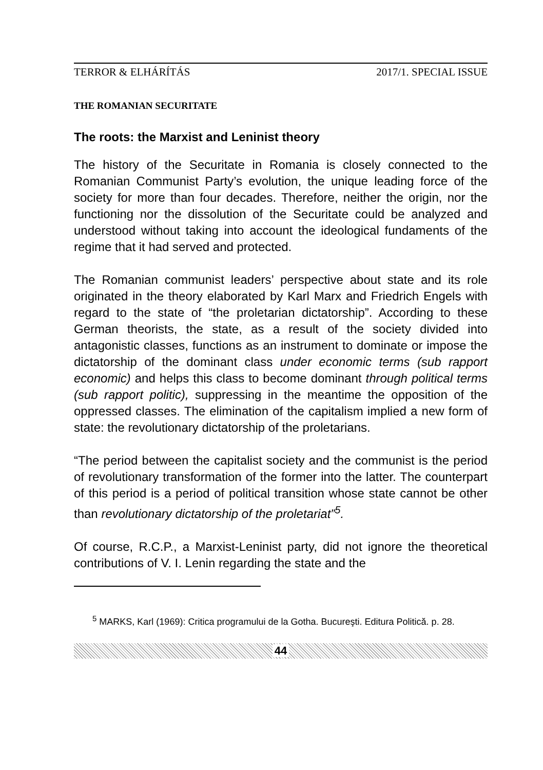TERROR & ELHÁRÍTÁS 2017/1. SPECIAL ISSUE
THE ROMANIAN SECURITATE
The roots: the Marxist and Leninist theory
The history of the Securitate in Romania is closely connected to the Romanian Communist Party’s evolution, the unique leading force of the society for more than four decades. Therefore, neither the origin, nor the functioning nor the dissolution of the Securitate could be analyzed and understood without taking into account the ideological fundaments of the regime that it had served and protected.
The Romanian communist leaders’ perspective about state and its role originated in the theory elaborated by Karl Marx and Friedrich Engels with regard to the state of “the proletarian dictatorship”. According to these German theorists, the state, as a result of the society divided into antagonistic classes, functions as an instrument to dominate or impose the dictatorship of the dominant class under economic terms (sub rapport economic) and helps this class to become dominant through political terms (sub rapport politic), suppressing in the meantime the opposition of the oppressed classes. The elimination of the capitalism implied a new form of state: the revolutionary dictatorship of the proletarians.
“The period between the capitalist society and the communist is the period of revolutionary transformation of the former into the latter. The counterpart of this period is a period of political transition whose state cannot be other than revolutionary dictatorship of the proletariat”<sup>5</sup>.
Of course, R.C.P., a Marxist-Leninist party, did not ignore the theoretical contributions of V. I. Lenin regarding the state and the
<sup>5</sup> MARKS, Karl (1969): Critica programului de la Gotha. Bucureşti. Editura Politică. p. 28.
44